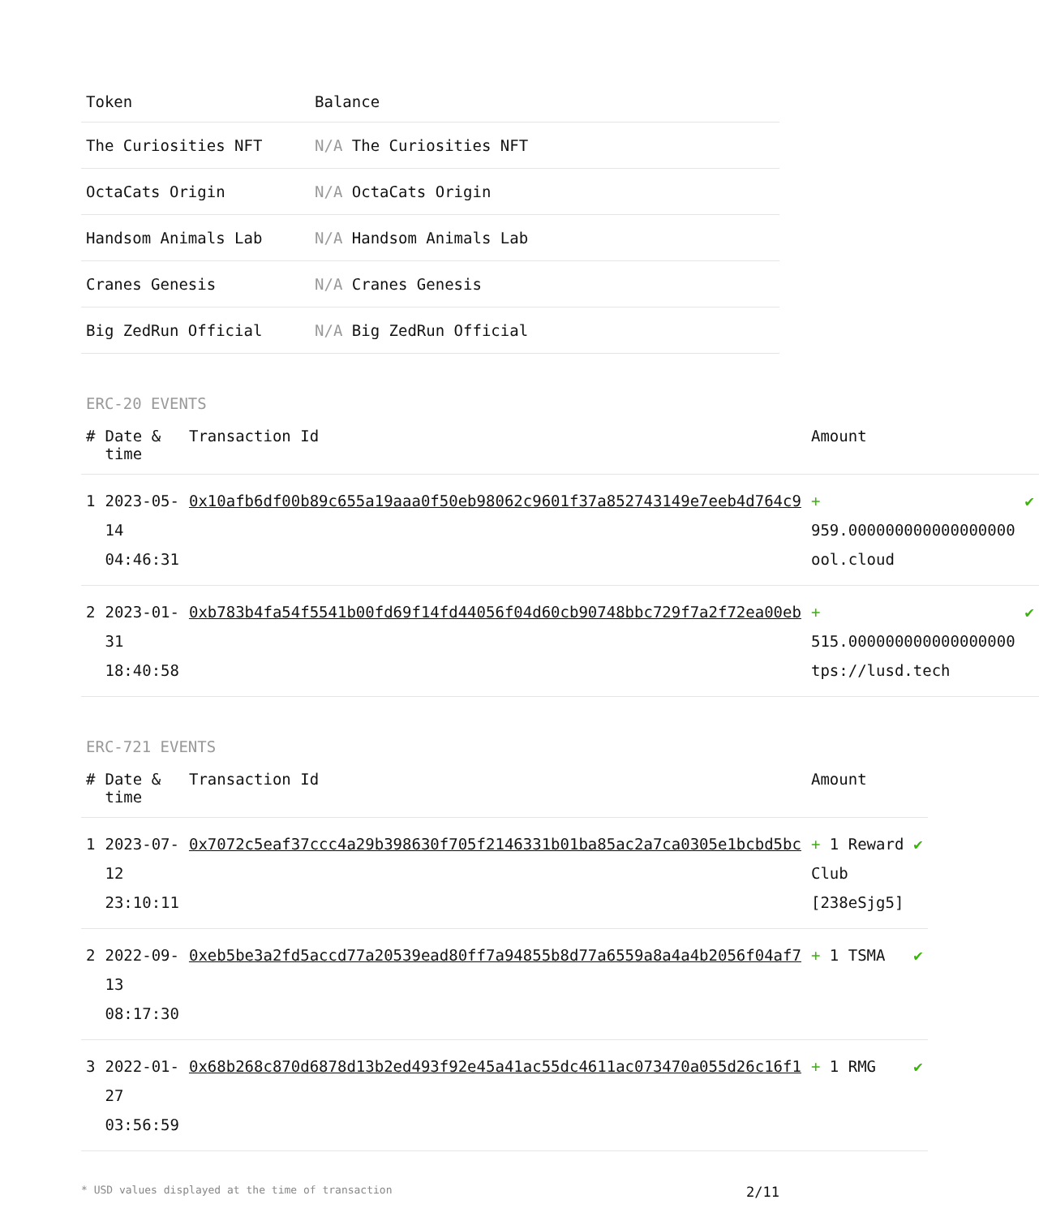| Token | Balance |
| --- | --- |
| The Curiosities NFT | N/A The Curiosities NFT |
| OctaCats Origin | N/A OctaCats Origin |
| Handsom Animals Lab | N/A Handsom Animals Lab |
| Cranes Genesis | N/A Cranes Genesis |
| Big ZedRun Official | N/A Big ZedRun Official |
ERC-20 EVENTS
| # | Date & time | Transaction Id | Amount | |
| --- | --- | --- | --- | --- |
| 1 | 2023-05-14 04:46:31 | 0x10afb6df00b89c655a19aaa0f50eb98062c9601f37a852743149e7eeb4d764c9 | + 959.000000000000000000 ool.cloud | ✔ |
| 2 | 2023-01-31 18:40:58 | 0xb783b4fa54f5541b00fd69f14fd44056f04d60cb90748bbc729f7a2f72ea00eb | + 515.000000000000000000 tps://lusd.tech | ✔ |
ERC-721 EVENTS
| # | Date & time | Transaction Id | Amount | |
| --- | --- | --- | --- | --- |
| 1 | 2023-07-12 23:10:11 | 0x7072c5eaf37ccc4a29b398630f705f2146331b01ba85ac2a7ca0305e1bcbd5bc | + 1 Reward Club [238eSjg5] | ✔ |
| 2 | 2022-09-13 08:17:30 | 0xeb5be3a2fd5accd77a20539ead80ff7a94855b8d77a6559a8a4a4b2056f04af7 | + 1 TSMA | ✔ |
| 3 | 2022-01-27 03:56:59 | 0x68b268c870d6878d13b2ed493f92e45a41ac55dc4611ac073470a055d26c16f1 | + 1 RMG | ✔ |
* USD values displayed at the time of transaction 2/11